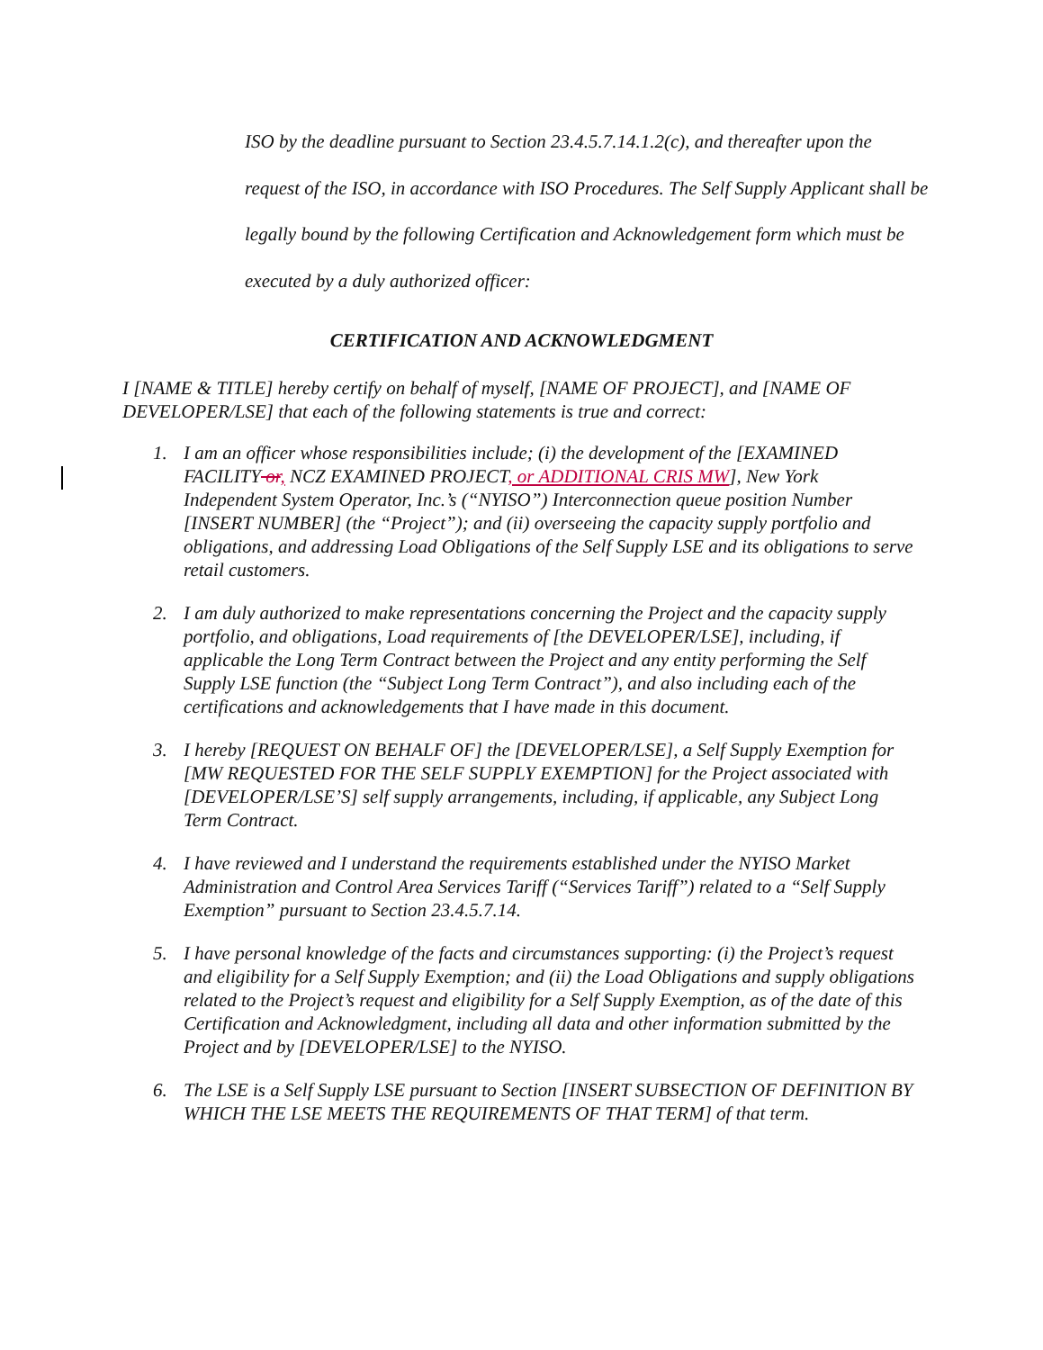ISO by the deadline pursuant to Section 23.4.5.7.14.1.2(c), and thereafter upon the request of the ISO, in accordance with ISO Procedures. The Self Supply Applicant shall be legally bound by the following Certification and Acknowledgement form which must be executed by a duly authorized officer:
CERTIFICATION AND ACKNOWLEDGMENT
I [NAME & TITLE] hereby certify on behalf of myself, [NAME OF PROJECT], and [NAME OF DEVELOPER/LSE] that each of the following statements is true and correct:
1. I am an officer whose responsibilities include; (i) the development of the [EXAMINED FACILITY or, NCZ EXAMINED PROJECT, or ADDITIONAL CRIS MW], New York Independent System Operator, Inc.’s (“NYISO”) Interconnection queue position Number [INSERT NUMBER] (the “Project”); and (ii) overseeing the capacity supply portfolio and obligations, and addressing Load Obligations of the Self Supply LSE and its obligations to serve retail customers.
2. I am duly authorized to make representations concerning the Project and the capacity supply portfolio, and obligations, Load requirements of [the DEVELOPER/LSE], including, if applicable the Long Term Contract between the Project and any entity performing the Self Supply LSE function (the “Subject Long Term Contract”), and also including each of the certifications and acknowledgements that I have made in this document.
3. I hereby [REQUEST ON BEHALF OF] the [DEVELOPER/LSE], a Self Supply Exemption for [MW REQUESTED FOR THE SELF SUPPLY EXEMPTION] for the Project associated with [DEVELOPER/LSE’S] self supply arrangements, including, if applicable, any Subject Long Term Contract.
4. I have reviewed and I understand the requirements established under the NYISO Market Administration and Control Area Services Tariff (“Services Tariff”) related to a “Self Supply Exemption” pursuant to Section 23.4.5.7.14.
5. I have personal knowledge of the facts and circumstances supporting: (i) the Project’s request and eligibility for a Self Supply Exemption; and (ii) the Load Obligations and supply obligations related to the Project’s request and eligibility for a Self Supply Exemption, as of the date of this Certification and Acknowledgment, including all data and other information submitted by the Project and by [DEVELOPER/LSE] to the NYISO.
6. The LSE is a Self Supply LSE pursuant to Section [INSERT SUBSECTION OF DEFINITION BY WHICH THE LSE MEETS THE REQUIREMENTS OF THAT TERM] of that term.